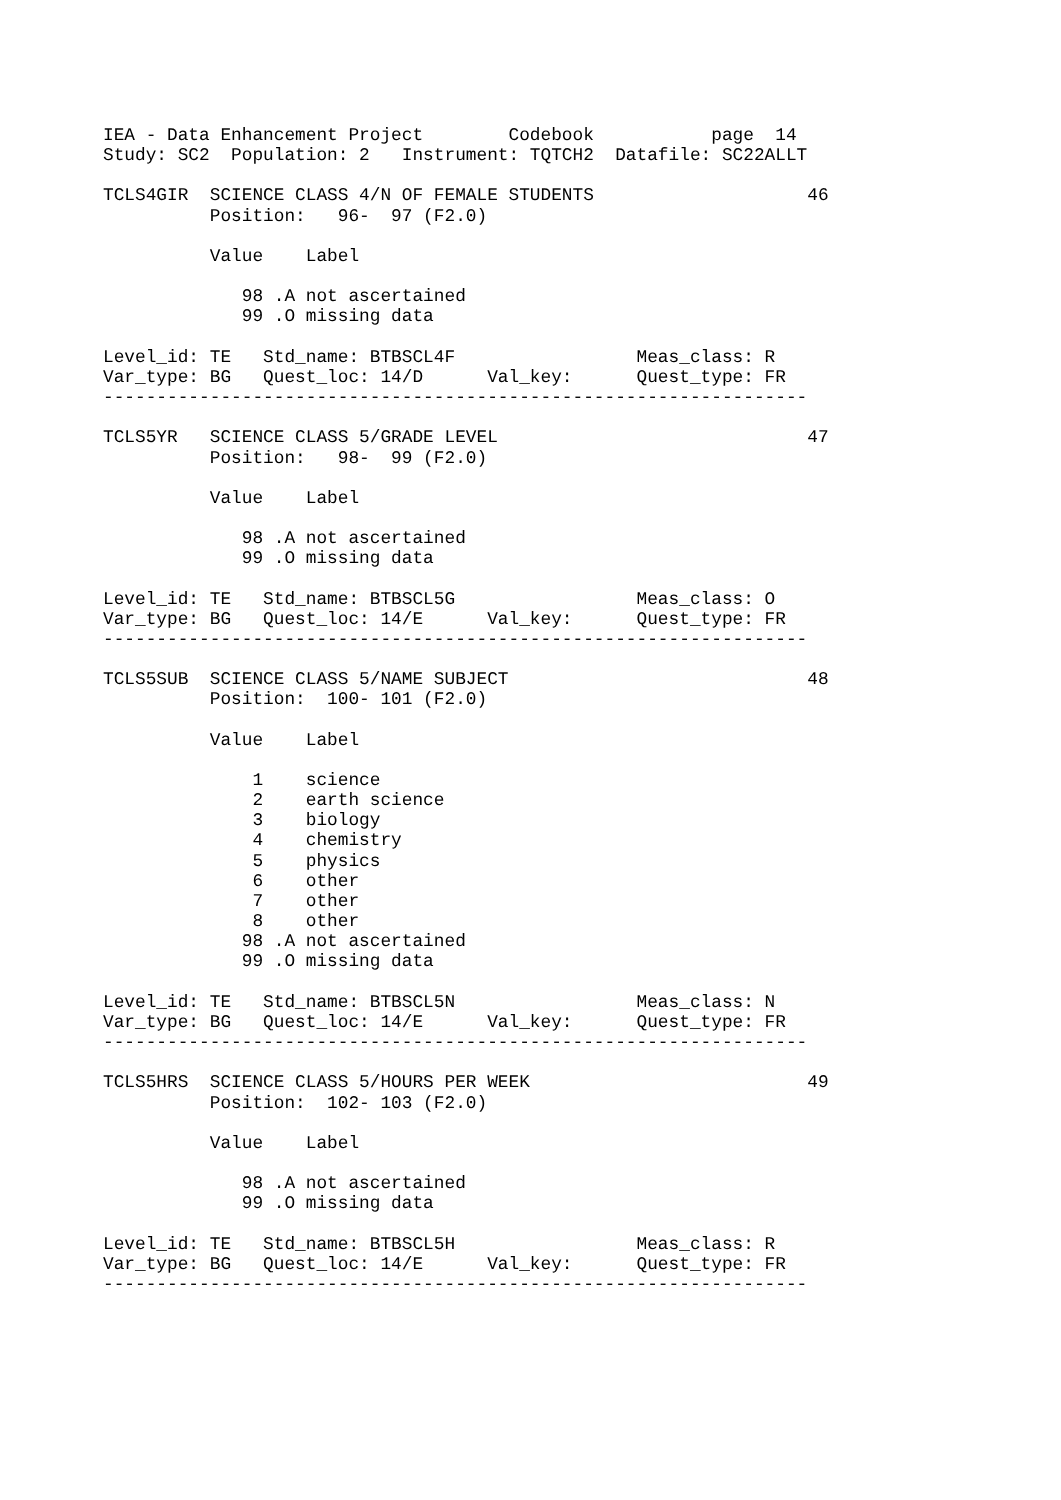IEA - Data Enhancement Project        Codebook           page  14
Study: SC2  Population: 2   Instrument: TQTCH2  Datafile: SC22ALLT

TCLS4GIR  SCIENCE CLASS 4/N OF FEMALE STUDENTS                    46
          Position:   96-  97 (F2.0)

          Value    Label

             98 .A not ascertained
             99 .O missing data

Level_id: TE   Std_name: BTBSCL4F                 Meas_class: R
Var_type: BG   Quest_loc: 14/D      Val_key:      Quest_type: FR
------------------------------------------------------------------

TCLS5YR   SCIENCE CLASS 5/GRADE LEVEL                             47
          Position:   98-  99 (F2.0)

          Value    Label

             98 .A not ascertained
             99 .O missing data

Level_id: TE   Std_name: BTBSCL5G                 Meas_class: O
Var_type: BG   Quest_loc: 14/E      Val_key:      Quest_type: FR
------------------------------------------------------------------

TCLS5SUB  SCIENCE CLASS 5/NAME SUBJECT                            48
          Position:  100- 101 (F2.0)

          Value    Label

              1    science
              2    earth science
              3    biology
              4    chemistry
              5    physics
              6    other
              7    other
              8    other
             98 .A not ascertained
             99 .O missing data

Level_id: TE   Std_name: BTBSCL5N                 Meas_class: N
Var_type: BG   Quest_loc: 14/E      Val_key:      Quest_type: FR
------------------------------------------------------------------

TCLS5HRS  SCIENCE CLASS 5/HOURS PER WEEK                          49
          Position:  102- 103 (F2.0)

          Value    Label

             98 .A not ascertained
             99 .O missing data

Level_id: TE   Std_name: BTBSCL5H                 Meas_class: R
Var_type: BG   Quest_loc: 14/E      Val_key:      Quest_type: FR
------------------------------------------------------------------